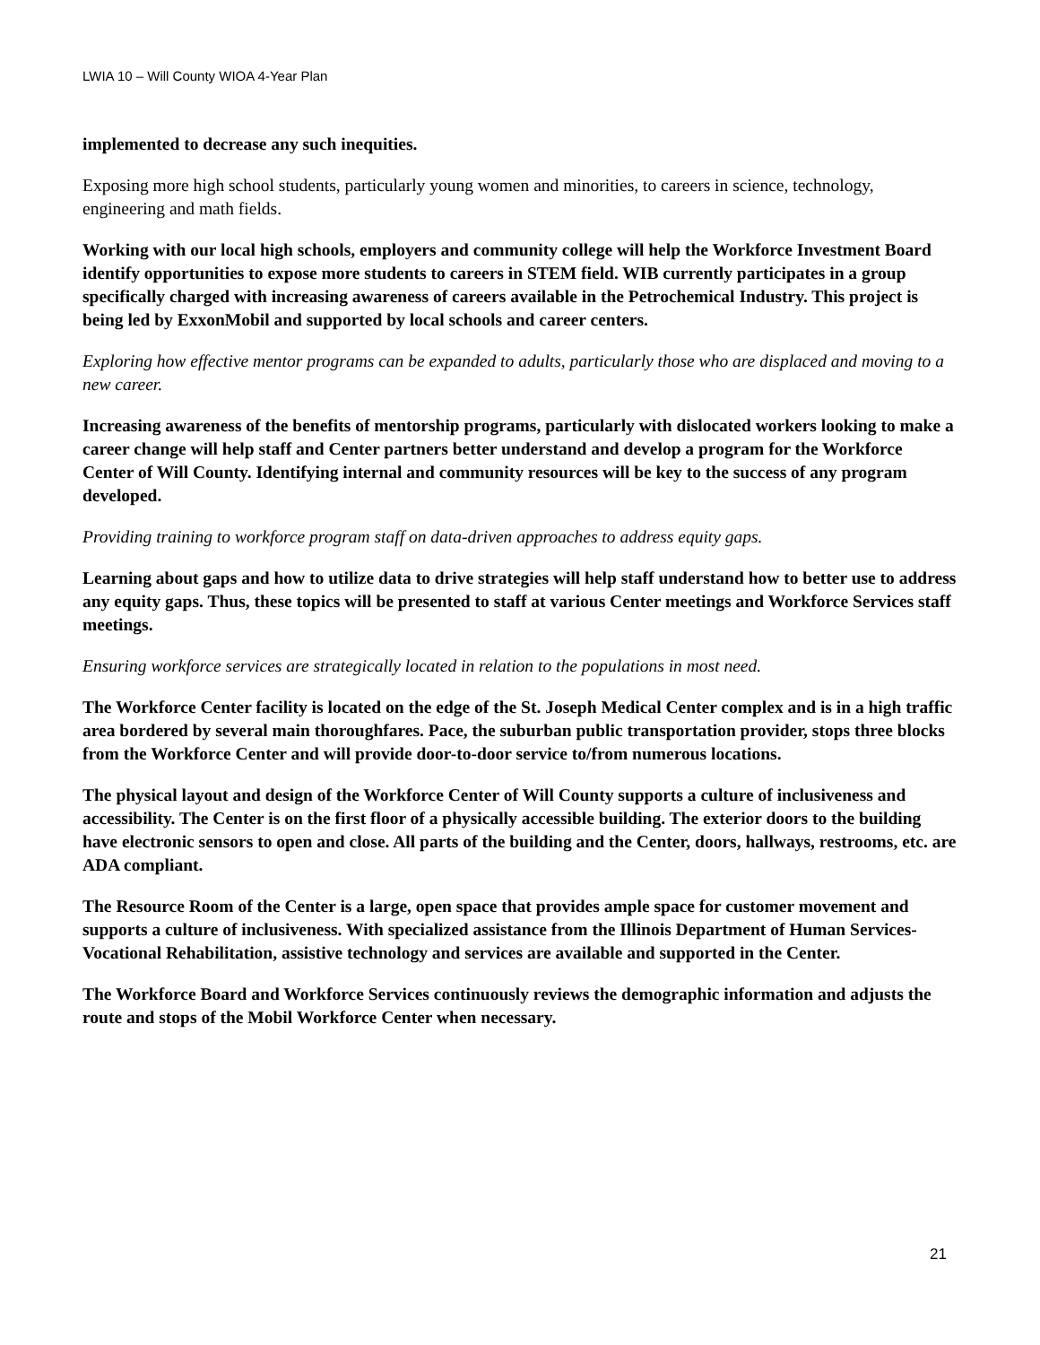LWIA 10 – Will County WIOA 4-Year Plan
implemented to decrease any such inequities.
Exposing more high school students, particularly young women and minorities, to careers in science, technology, engineering and math fields.
Working with our local high schools, employers and community college will help the Workforce Investment Board identify opportunities to expose more students to careers in STEM field. WIB currently participates in a group specifically charged with increasing awareness of careers available in the Petrochemical Industry. This project is being led by ExxonMobil and supported by local schools and career centers.
Exploring how effective mentor programs can be expanded to adults, particularly those who are displaced and moving to a new career.
Increasing awareness of the benefits of mentorship programs, particularly with dislocated workers looking to make a career change will help staff and Center partners better understand and develop a program for the Workforce Center of Will County. Identifying internal and community resources will be key to the success of any program developed.
Providing training to workforce program staff on data-driven approaches to address equity gaps.
Learning about gaps and how to utilize data to drive strategies will help staff understand how to better use to address any equity gaps. Thus, these topics will be presented to staff at various Center meetings and Workforce Services staff meetings.
Ensuring workforce services are strategically located in relation to the populations in most need.
The Workforce Center facility is located on the edge of the St. Joseph Medical Center complex and is in a high traffic area bordered by several main thoroughfares. Pace, the suburban public transportation provider, stops three blocks from the Workforce Center and will provide door-to-door service to/from numerous locations.
The physical layout and design of the Workforce Center of Will County supports a culture of inclusiveness and accessibility. The Center is on the first floor of a physically accessible building. The exterior doors to the building have electronic sensors to open and close. All parts of the building and the Center, doors, hallways, restrooms, etc. are ADA compliant.
The Resource Room of the Center is a large, open space that provides ample space for customer movement and supports a culture of inclusiveness. With specialized assistance from the Illinois Department of Human Services-Vocational Rehabilitation, assistive technology and services are available and supported in the Center.
The Workforce Board and Workforce Services continuously reviews the demographic information and adjusts the route and stops of the Mobil Workforce Center when necessary.
21